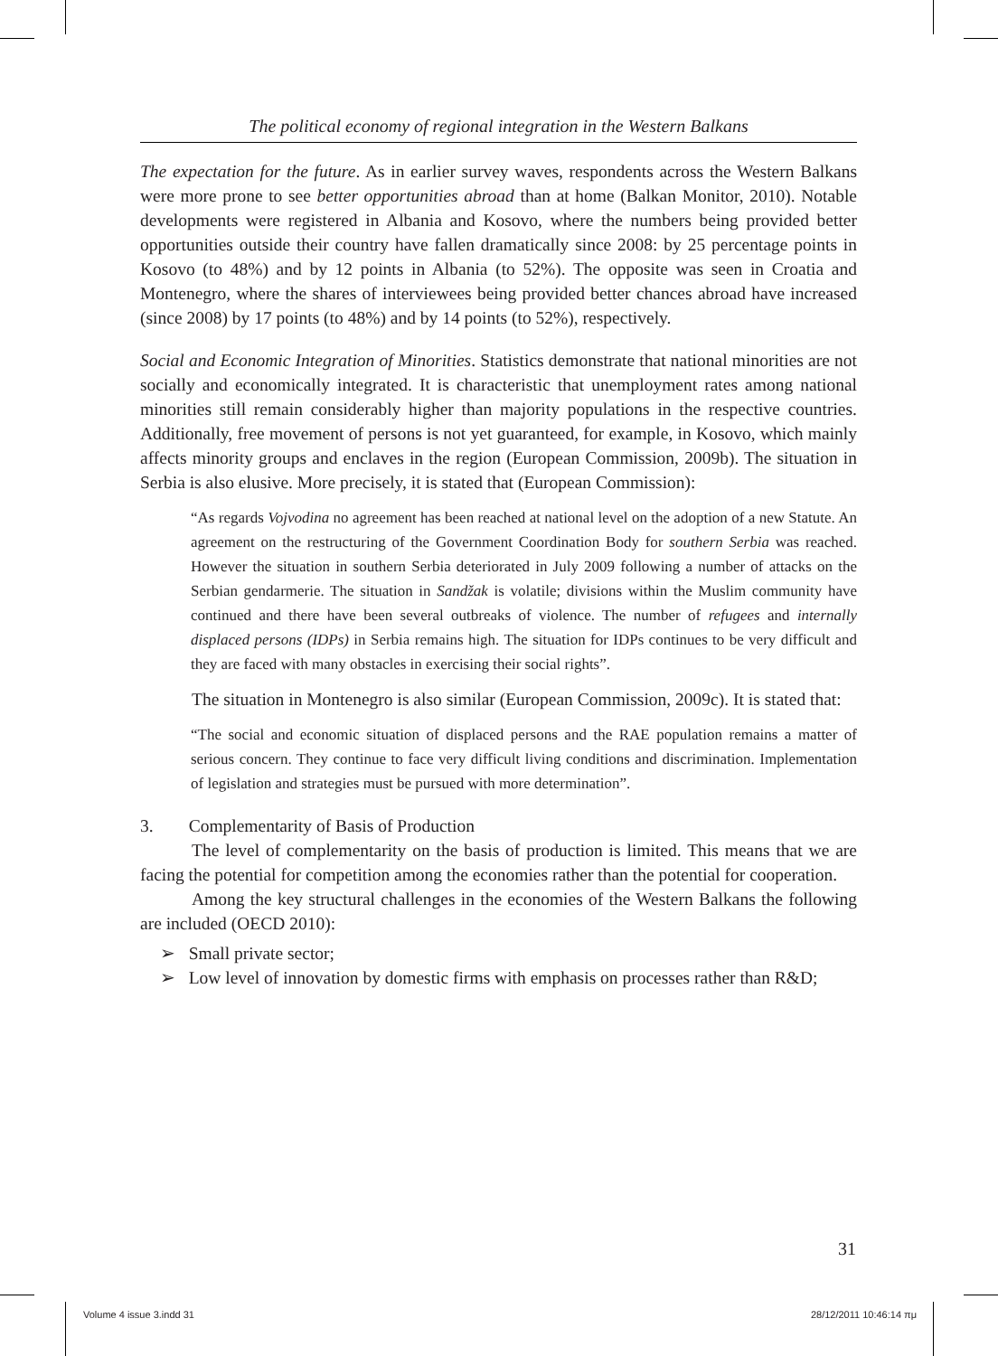The political economy of regional integration in the Western Balkans
The expectation for the future. As in earlier survey waves, respondents across the Western Balkans were more prone to see better opportunities abroad than at home (Balkan Monitor, 2010). Notable developments were registered in Albania and Kosovo, where the numbers being provided better opportunities outside their country have fallen dramatically since 2008: by 25 percentage points in Kosovo (to 48%) and by 12 points in Albania (to 52%). The opposite was seen in Croatia and Montenegro, where the shares of interviewees being provided better chances abroad have increased (since 2008) by 17 points (to 48%) and by 14 points (to 52%), respectively.
Social and Economic Integration of Minorities. Statistics demonstrate that national minorities are not socially and economically integrated. It is characteristic that unemployment rates among national minorities still remain considerably higher than majority populations in the respective countries. Additionally, free movement of persons is not yet guaranteed, for example, in Kosovo, which mainly affects minority groups and enclaves in the region (European Commission, 2009b). The situation in Serbia is also elusive. More precisely, it is stated that (European Commission):
“As regards Vojvodina no agreement has been reached at national level on the adoption of a new Statute. An agreement on the restructuring of the Government Coordination Body for southern Serbia was reached. However the situation in southern Serbia deteriorated in July 2009 following a number of attacks on the Serbian gendarmerie. The situation in Sandžak is volatile; divisions within the Muslim community have continued and there have been several outbreaks of violence. The number of refugees and internally displaced persons (IDPs) in Serbia remains high. The situation for IDPs continues to be very difficult and they are faced with many obstacles in exercising their social rights”.
The situation in Montenegro is also similar (European Commission, 2009c). It is stated that:
“The social and economic situation of displaced persons and the RAE population remains a matter of serious concern. They continue to face very difficult living conditions and discrimination. Implementation of legislation and strategies must be pursued with more determination”.
3. Complementarity of Basis of Production
The level of complementarity on the basis of production is limited. This means that we are facing the potential for competition among the economies rather than the potential for cooperation.
Among the key structural challenges in the economies of the Western Balkans the following are included (OECD 2010):
➢ Small private sector;
➢ Low level of innovation by domestic firms with emphasis on processes rather than R&D;
31
Volume 4 issue 3.indd 31 28/12/2011 10:46:14 πμ